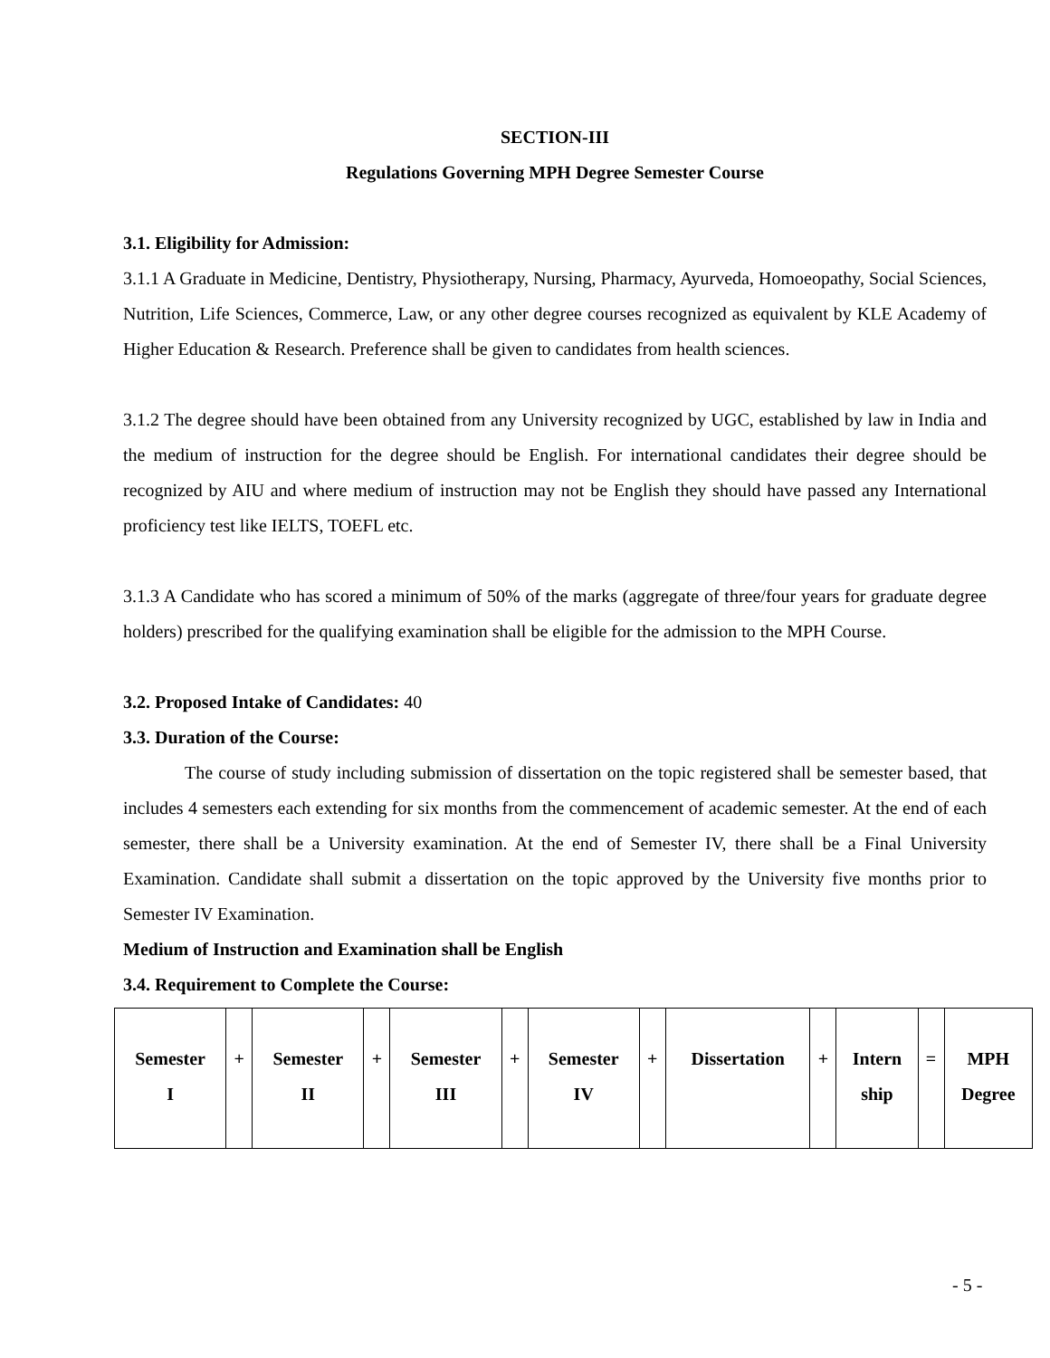SECTION-III
Regulations Governing MPH Degree Semester Course
3.1. Eligibility for Admission:
3.1.1 A Graduate in Medicine, Dentistry, Physiotherapy, Nursing, Pharmacy, Ayurveda, Homoeopathy, Social Sciences, Nutrition, Life Sciences, Commerce, Law, or any other degree courses recognized as equivalent by KLE Academy of Higher Education & Research. Preference shall be given to candidates from health sciences.
3.1.2 The degree should have been obtained from any University recognized by UGC, established by law in India and the medium of instruction for the degree should be English. For international candidates their degree should be recognized by AIU and where medium of instruction may not be English they should have passed any International proficiency test like IELTS, TOEFL etc.
3.1.3 A Candidate who has scored a minimum of 50% of the marks (aggregate of three/four years for graduate degree holders) prescribed for the qualifying examination shall be eligible for the admission to the MPH Course.
3.2. Proposed Intake of Candidates: 40
3.3. Duration of the Course:
The course of study including submission of dissertation on the topic registered shall be semester based, that includes 4 semesters each extending for six months from the commencement of academic semester. At the end of each semester, there shall be a University examination. At the end of Semester IV, there shall be a Final University Examination. Candidate shall submit a dissertation on the topic approved by the University five months prior to Semester IV Examination.
Medium of Instruction and Examination shall be English
3.4. Requirement to Complete the Course:
| Semester I | + | Semester II | + | Semester III | + | Semester IV | + | Dissertation | + | Intern ship | = | MPH Degree |
- 5 -